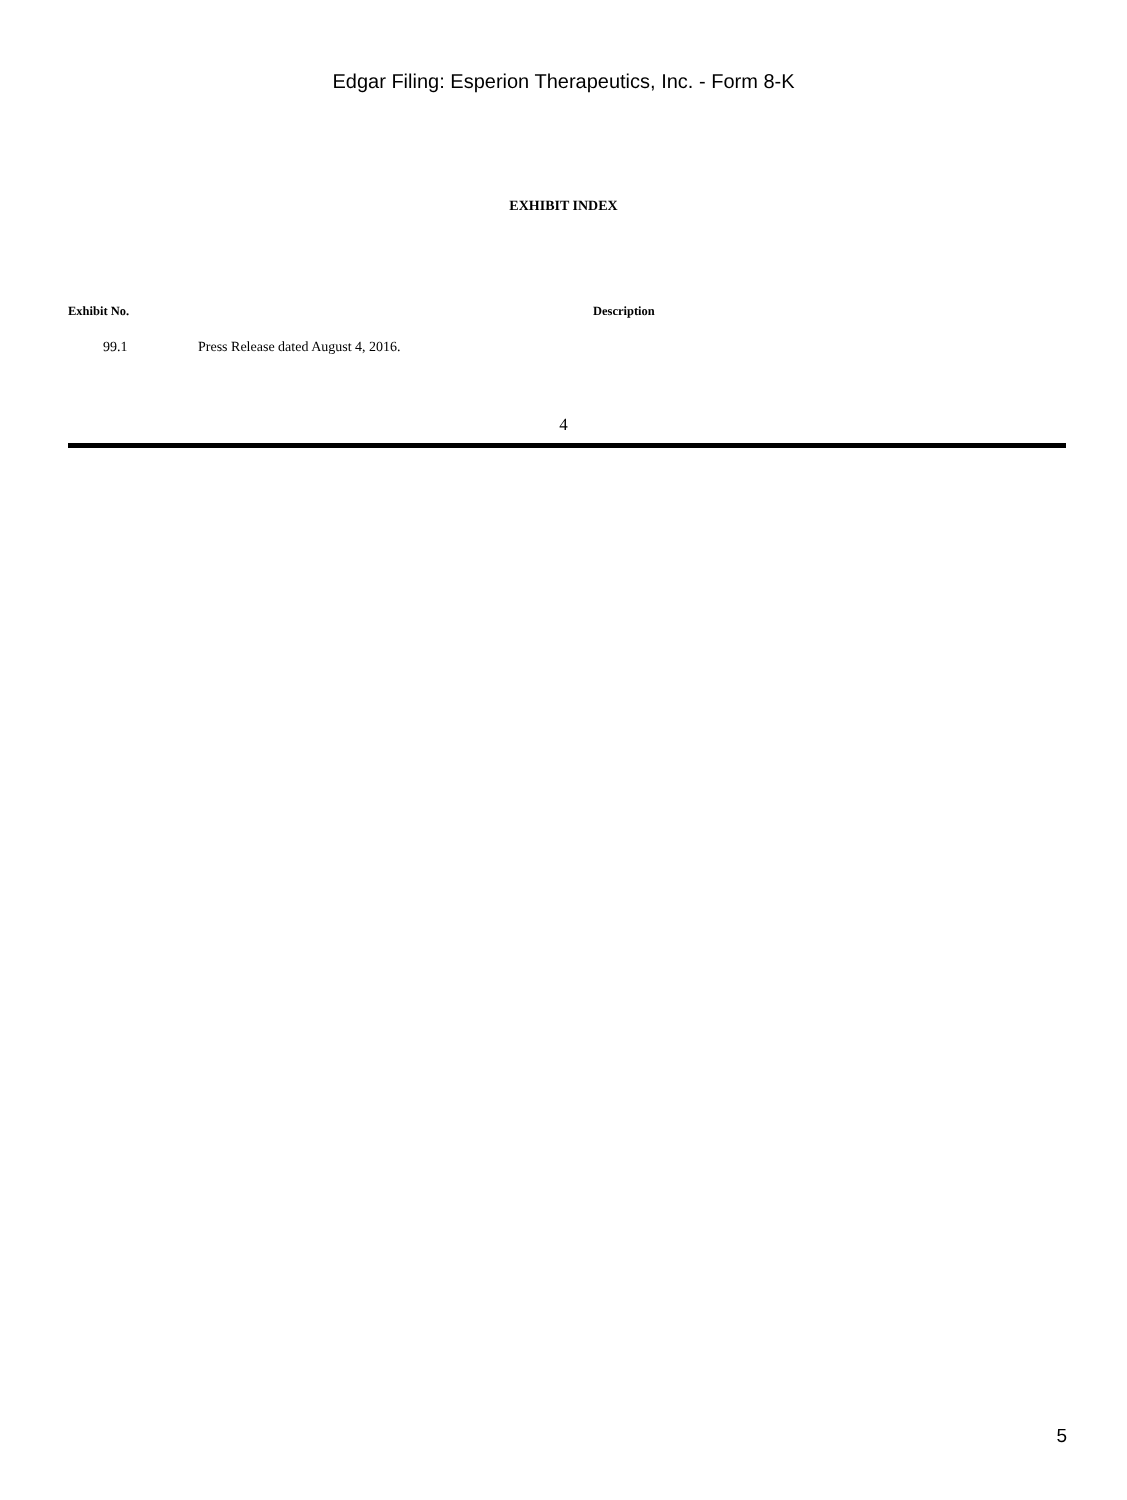Edgar Filing: Esperion Therapeutics, Inc. - Form 8-K
EXHIBIT INDEX
| Exhibit No. | Description |
| --- | --- |
| 99.1 | Press Release dated August 4, 2016. |
4
5